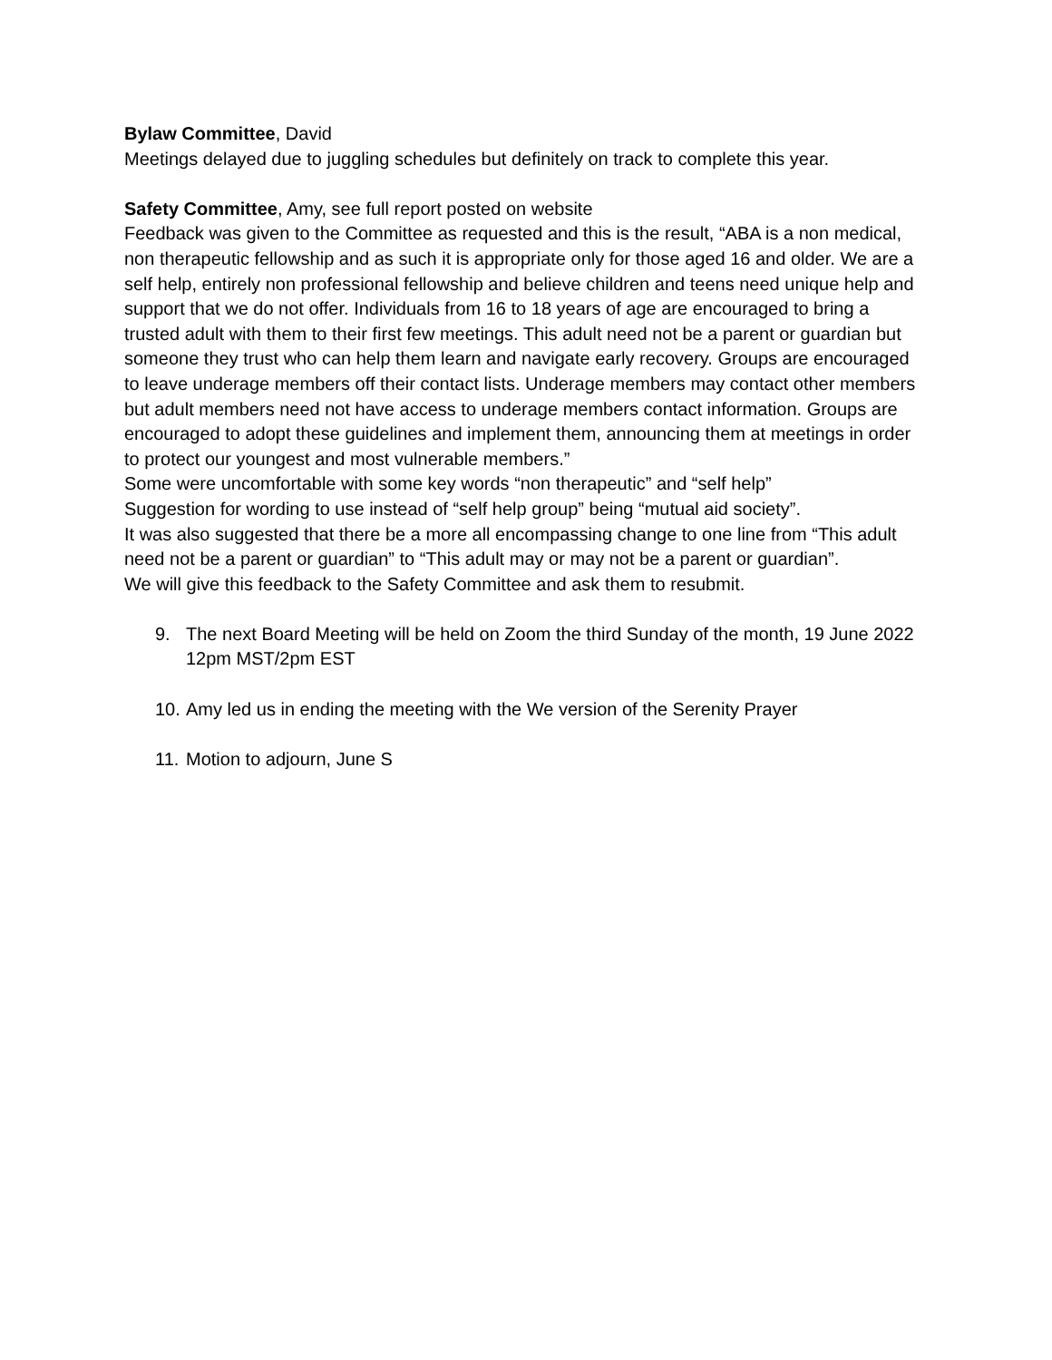Bylaw Committee, David
Meetings delayed due to juggling schedules but definitely on track to complete this year.
Safety Committee, Amy, see full report posted on website
Feedback was given to the Committee as requested and this is the result, “ABA is a non medical, non therapeutic fellowship and as such it is appropriate only for those aged 16 and older. We are a self help, entirely non professional fellowship and believe children and teens need unique help and support that we do not offer. Individuals from 16 to 18 years of age are encouraged to bring a trusted adult with them to their first few meetings. This adult need not be a parent or guardian but someone they trust who can help them learn and navigate early recovery. Groups are encouraged to leave underage members off their contact lists. Underage members may contact other members but adult members need not have access to underage members contact information. Groups are encouraged to adopt these guidelines and implement them, announcing them at meetings in order to protect our youngest and most vulnerable members.”
Some were uncomfortable with some key words “non therapeutic” and “self help”
Suggestion for wording to use instead of “self help group” being “mutual aid society”.
It was also suggested that there be a more all encompassing change to one line from “This adult need not be a parent or guardian” to “This adult may or may not be a parent or guardian”.
We will give this feedback to the Safety Committee and ask them to resubmit.
9. The next Board Meeting will be held on Zoom the third Sunday of the month, 19 June 2022 12pm MST/2pm EST
10. Amy led us in ending the meeting with the We version of the Serenity Prayer
11. Motion to adjourn, June S